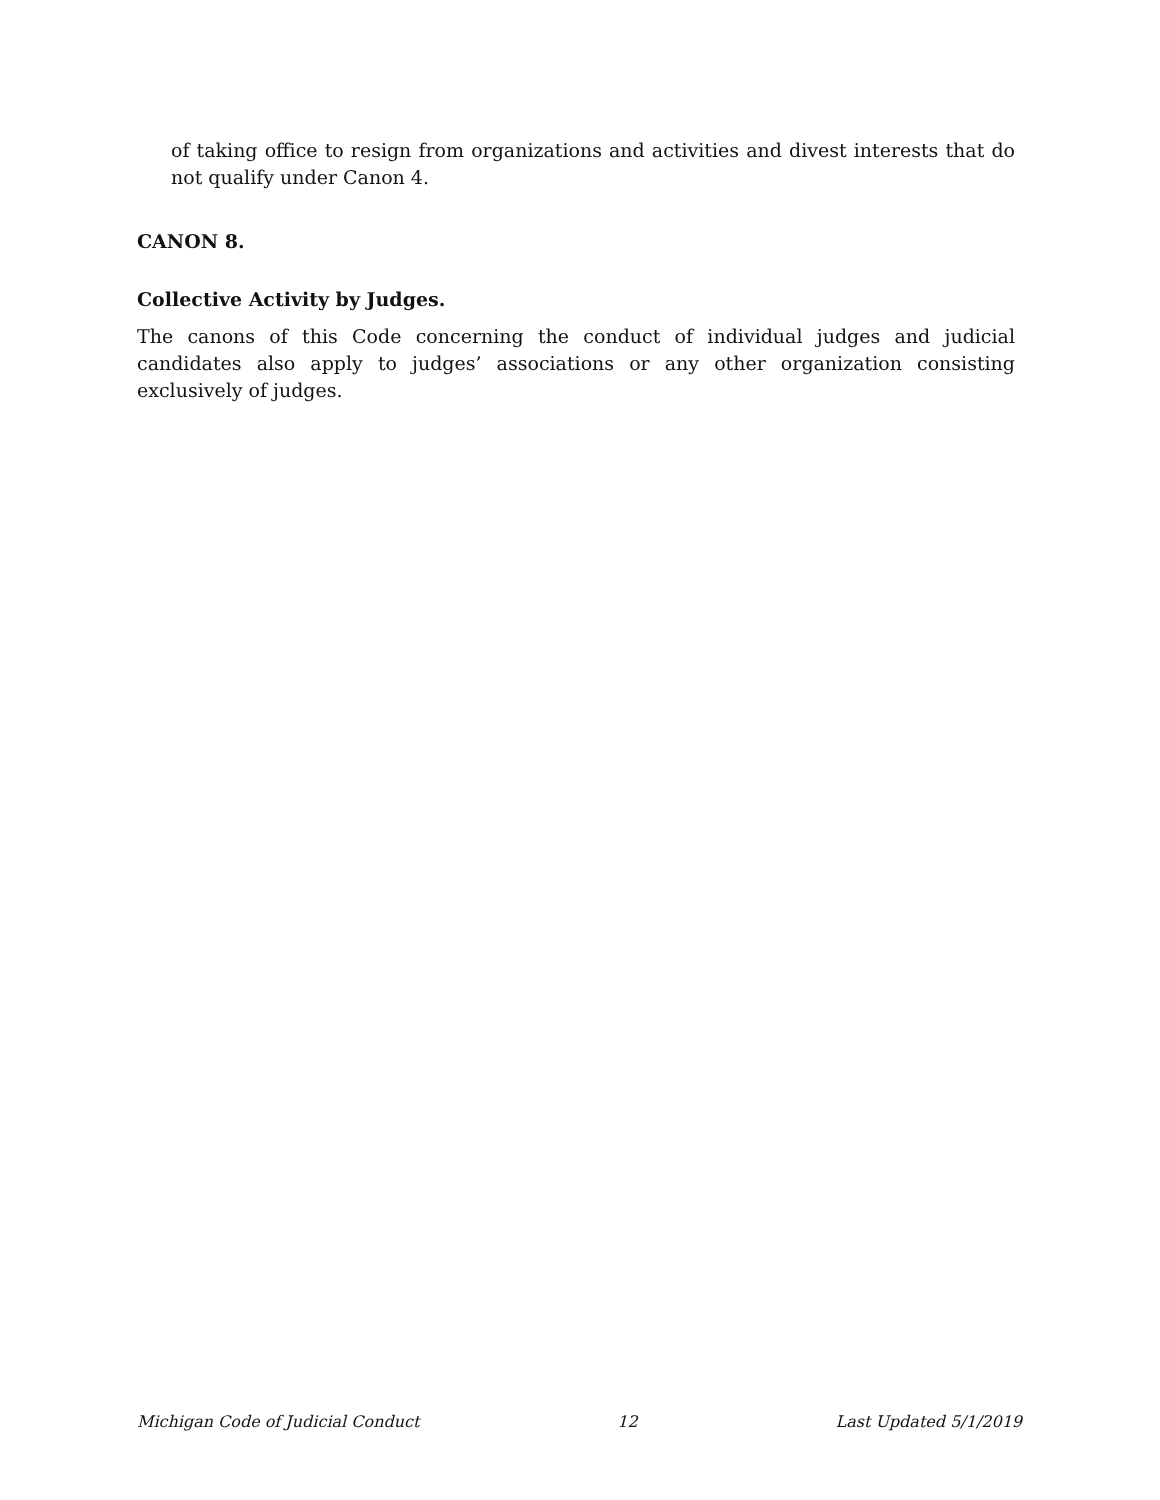of taking office to resign from organizations and activities and divest interests that do not qualify under Canon 4.
CANON 8.
Collective Activity by Judges.
The canons of this Code concerning the conduct of individual judges and judicial candidates also apply to judges’ associations or any other organization consisting exclusively of judges.
Michigan Code of Judicial Conduct 12 Last Updated 5/1/2019